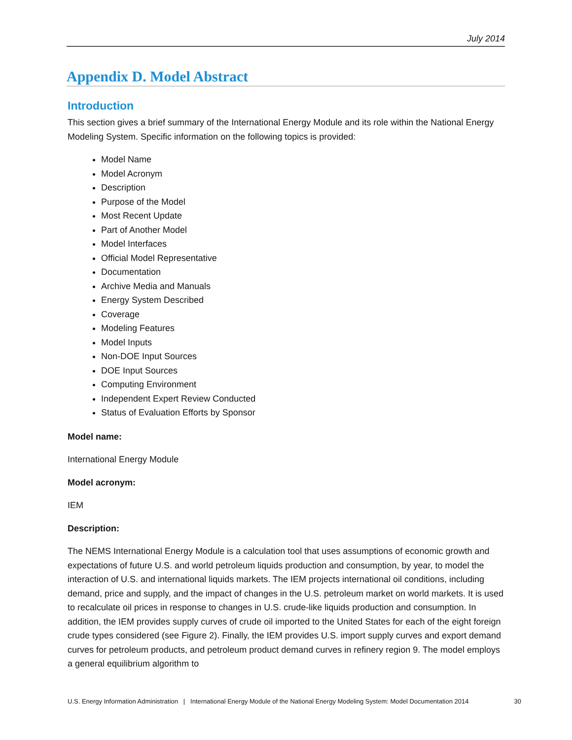July 2014
Appendix D. Model Abstract
Introduction
This section gives a brief summary of the International Energy Module and its role within the National Energy Modeling System. Specific information on the following topics is provided:
Model Name
Model Acronym
Description
Purpose of the Model
Most Recent Update
Part of Another Model
Model Interfaces
Official Model Representative
Documentation
Archive Media and Manuals
Energy System Described
Coverage
Modeling Features
Model Inputs
Non-DOE Input Sources
DOE Input Sources
Computing Environment
Independent Expert Review Conducted
Status of Evaluation Efforts by Sponsor
Model name:
International Energy Module
Model acronym:
IEM
Description:
The NEMS International Energy Module is a calculation tool that uses assumptions of economic growth and expectations of future U.S. and world petroleum liquids production and consumption, by year, to model the interaction of U.S. and international liquids markets. The IEM projects international oil conditions, including demand, price and supply, and the impact of changes in the U.S. petroleum market on world markets. It is used to recalculate oil prices in response to changes in U.S. crude-like liquids production and consumption. In addition, the IEM provides supply curves of crude oil imported to the United States for each of the eight foreign crude types considered (see Figure 2). Finally, the IEM provides U.S. import supply curves and export demand curves for petroleum products, and petroleum product demand curves in refinery region 9. The model employs a general equilibrium algorithm to
U.S. Energy Information Administration | International Energy Module of the National Energy Modeling System: Model Documentation 2014 30